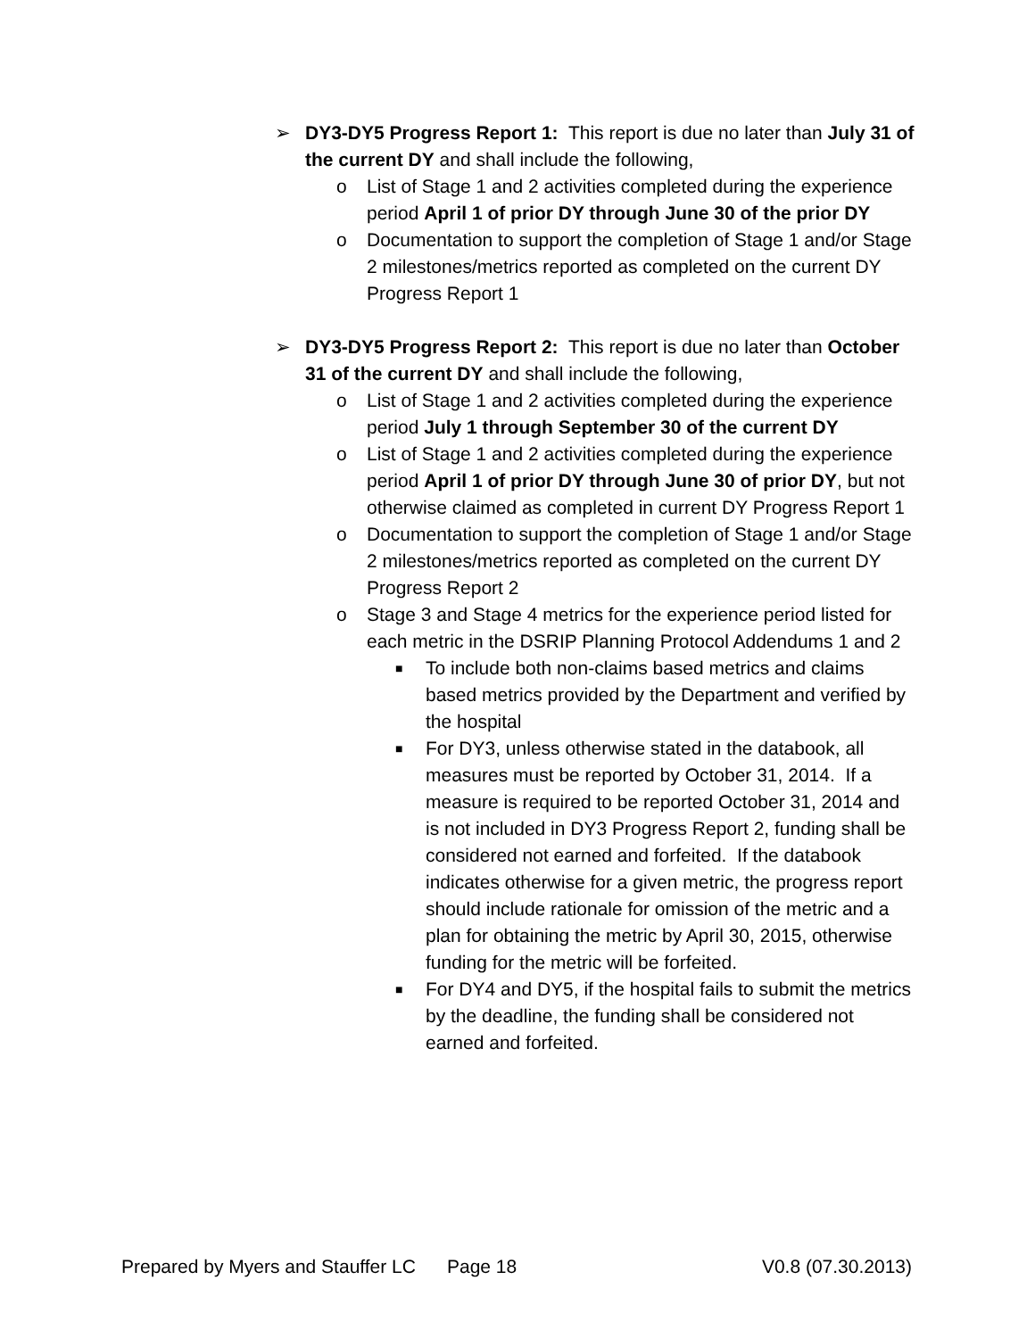➢ DY3-DY5 Progress Report 1: This report is due no later than July 31 of the current DY and shall include the following,
o List of Stage 1 and 2 activities completed during the experience period April 1 of prior DY through June 30 of the prior DY
o Documentation to support the completion of Stage 1 and/or Stage 2 milestones/metrics reported as completed on the current DY Progress Report 1
➢ DY3-DY5 Progress Report 2: This report is due no later than October 31 of the current DY and shall include the following,
o List of Stage 1 and 2 activities completed during the experience period July 1 through September 30 of the current DY
o List of Stage 1 and 2 activities completed during the experience period April 1 of prior DY through June 30 of prior DY, but not otherwise claimed as completed in current DY Progress Report 1
o Documentation to support the completion of Stage 1 and/or Stage 2 milestones/metrics reported as completed on the current DY Progress Report 2
o Stage 3 and Stage 4 metrics for the experience period listed for each metric in the DSRIP Planning Protocol Addendums 1 and 2
■
To include both non-claims based metrics and claims based metrics provided by the Department and verified by the hospital
■
For DY3, unless otherwise stated in the databook, all measures must be reported by October 31, 2014. If a measure is required to be reported October 31, 2014 and is not included in DY3 Progress Report 2, funding shall be considered not earned and forfeited. If the databook indicates otherwise for a given metric, the progress report should include rationale for omission of the metric and a plan for obtaining the metric by April 30, 2015, otherwise funding for the metric will be forfeited.
■
For DY4 and DY5, if the hospital fails to submit the metrics by the deadline, the funding shall be considered not earned and forfeited.
Prepared by Myers and Stauffer LC Page 18 V0.8 (07.30.2013)